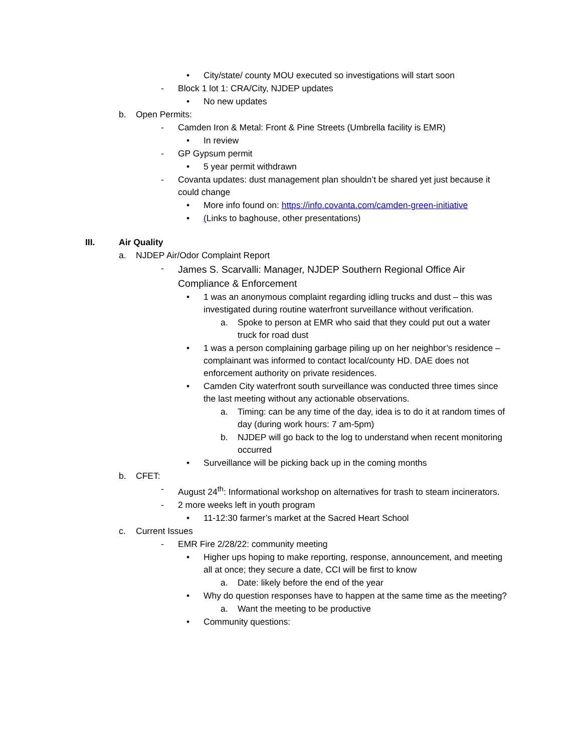• City/state/ county MOU executed so investigations will start soon
- Block 1 lot 1: CRA/City, NJDEP updates
• No new updates
b. Open Permits:
- Camden Iron & Metal: Front & Pine Streets (Umbrella facility is EMR)
• In review
- GP Gypsum permit
• 5 year permit withdrawn
- Covanta updates: dust management plan shouldn’t be shared yet just because it could change
• More info found on: https://info.covanta.com/camden-green-initiative
• (Links to baghouse, other presentations)
III. Air Quality
a. NJDEP Air/Odor Complaint Report
- James S. Scarvalli: Manager, NJDEP Southern Regional Office Air Compliance & Enforcement
• 1 was an anonymous complaint regarding idling trucks and dust – this was investigated during routine waterfront surveillance without verification.
a. Spoke to person at EMR who said that they could put out a water truck for road dust
• 1 was a person complaining garbage piling up on her neighbor’s residence – complainant was informed to contact local/county HD. DAE does not enforcement authority on private residences.
• Camden City waterfront south surveillance was conducted three times since the last meeting without any actionable observations.
a. Timing: can be any time of the day, idea is to do it at random times of day (during work hours: 7 am-5pm)
b. NJDEP will go back to the log to understand when recent monitoring occurred
• Surveillance will be picking back up in the coming months
b. CFET:
- August 24<sup>th</sup>: Informational workshop on alternatives for trash to steam incinerators.
- 2 more weeks left in youth program
• 11-12:30 farmer’s market at the Sacred Heart School
c. Current Issues
- EMR Fire 2/28/22: community meeting
• Higher ups hoping to make reporting, response, announcement, and meeting all at once; they secure a date, CCI will be first to know
a. Date: likely before the end of the year
• Why do question responses have to happen at the same time as the meeting?
a. Want the meeting to be productive
• Community questions: